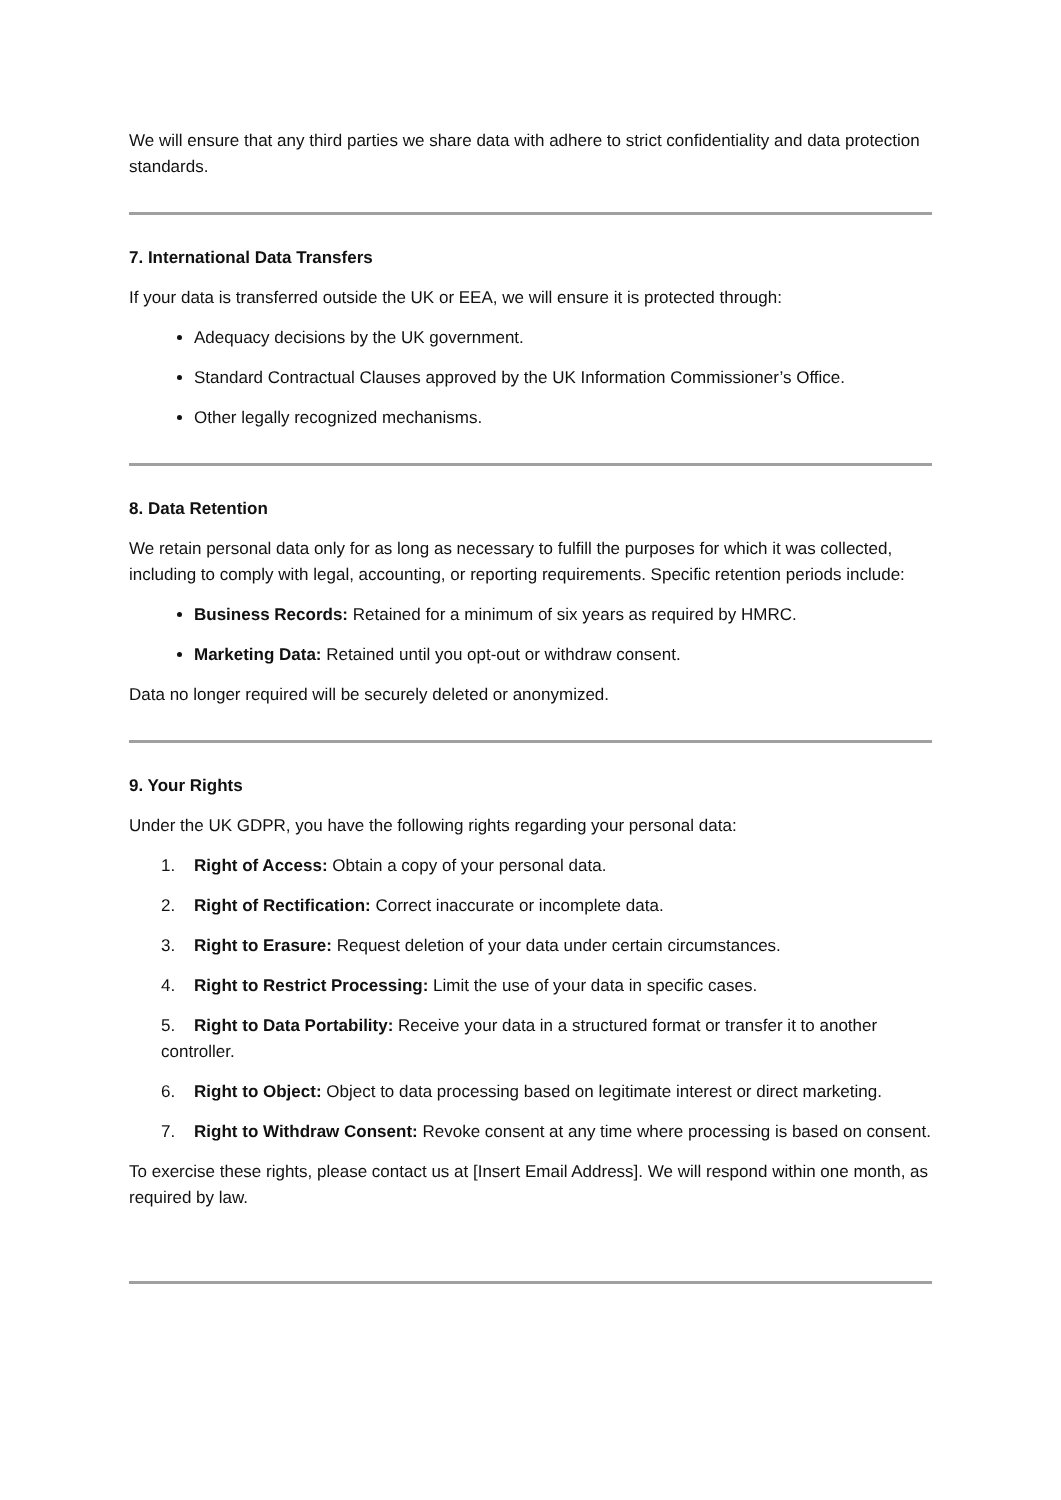We will ensure that any third parties we share data with adhere to strict confidentiality and data protection standards.
7. International Data Transfers
If your data is transferred outside the UK or EEA, we will ensure it is protected through:
Adequacy decisions by the UK government.
Standard Contractual Clauses approved by the UK Information Commissioner’s Office.
Other legally recognized mechanisms.
8. Data Retention
We retain personal data only for as long as necessary to fulfill the purposes for which it was collected, including to comply with legal, accounting, or reporting requirements. Specific retention periods include:
Business Records: Retained for a minimum of six years as required by HMRC.
Marketing Data: Retained until you opt-out or withdraw consent.
Data no longer required will be securely deleted or anonymized.
9. Your Rights
Under the UK GDPR, you have the following rights regarding your personal data:
1. Right of Access: Obtain a copy of your personal data.
2. Right of Rectification: Correct inaccurate or incomplete data.
3. Right to Erasure: Request deletion of your data under certain circumstances.
4. Right to Restrict Processing: Limit the use of your data in specific cases.
5. Right to Data Portability: Receive your data in a structured format or transfer it to another controller.
6. Right to Object: Object to data processing based on legitimate interest or direct marketing.
7. Right to Withdraw Consent: Revoke consent at any time where processing is based on consent.
To exercise these rights, please contact us at [Insert Email Address]. We will respond within one month, as required by law.